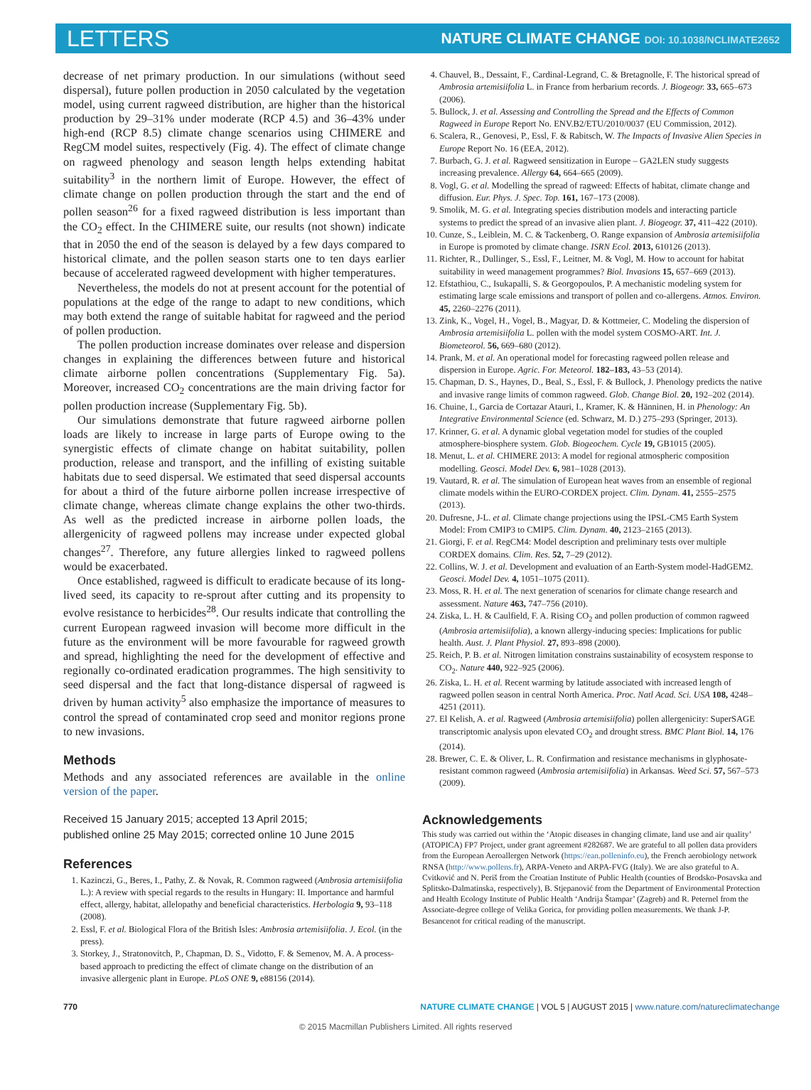LETTERS
NATURE CLIMATE CHANGE DOI: 10.1038/NCLIMATE2652
decrease of net primary production. In our simulations (without seed dispersal), future pollen production in 2050 calculated by the vegetation model, using current ragweed distribution, are higher than the historical production by 29–31% under moderate (RCP 4.5) and 36–43% under high-end (RCP 8.5) climate change scenarios using CHIMERE and RegCM model suites, respectively (Fig. 4). The effect of climate change on ragweed phenology and season length helps extending habitat suitability<sup>3</sup> in the northern limit of Europe. However, the effect of climate change on pollen production through the start and the end of pollen season<sup>26</sup> for a fixed ragweed distribution is less important than the CO<sub>2</sub> effect. In the CHIMERE suite, our results (not shown) indicate that in 2050 the end of the season is delayed by a few days compared to historical climate, and the pollen season starts one to ten days earlier because of accelerated ragweed development with higher temperatures.
Nevertheless, the models do not at present account for the potential of populations at the edge of the range to adapt to new conditions, which may both extend the range of suitable habitat for ragweed and the period of pollen production.
The pollen production increase dominates over release and dispersion changes in explaining the differences between future and historical climate airborne pollen concentrations (Supplementary Fig. 5a). Moreover, increased CO<sub>2</sub> concentrations are the main driving factor for pollen production increase (Supplementary Fig. 5b).
Our simulations demonstrate that future ragweed airborne pollen loads are likely to increase in large parts of Europe owing to the synergistic effects of climate change on habitat suitability, pollen production, release and transport, and the infilling of existing suitable habitats due to seed dispersal. We estimated that seed dispersal accounts for about a third of the future airborne pollen increase irrespective of climate change, whereas climate change explains the other two-thirds. As well as the predicted increase in airborne pollen loads, the allergenicity of ragweed pollens may increase under expected global changes<sup>27</sup>. Therefore, any future allergies linked to ragweed pollens would be exacerbated.
Once established, ragweed is difficult to eradicate because of its long-lived seed, its capacity to re-sprout after cutting and its propensity to evolve resistance to herbicides<sup>28</sup>. Our results indicate that controlling the current European ragweed invasion will become more difficult in the future as the environment will be more favourable for ragweed growth and spread, highlighting the need for the development of effective and regionally co-ordinated eradication programmes. The high sensitivity to seed dispersal and the fact that long-distance dispersal of ragweed is driven by human activity<sup>5</sup> also emphasize the importance of measures to control the spread of contaminated crop seed and monitor regions prone to new invasions.
Methods
Methods and any associated references are available in the online version of the paper.
Received 15 January 2015; accepted 13 April 2015;
published online 25 May 2015; corrected online 10 June 2015
References
1. Kazinczi, G., Beres, I., Pathy, Z. & Novak, R. Common ragweed (Ambrosia artemisiifolia L.): A review with special regards to the results in Hungary: II. Importance and harmful effect, allergy, habitat, allelopathy and beneficial characteristics. Herbologia 9, 93–118 (2008).
2. Essl, F. et al. Biological Flora of the British Isles: Ambrosia artemisiifolia. J. Ecol. (in the press).
3. Storkey, J., Stratonovitch, P., Chapman, D. S., Vidotto, F. & Semenov, M. A. A process-based approach to predicting the effect of climate change on the distribution of an invasive allergenic plant in Europe. PLoS ONE 9, e88156 (2014).
4. Chauvel, B., Dessaint, F., Cardinal-Legrand, C. & Bretagnolle, F. The historical spread of Ambrosia artemisiifolia L. in France from herbarium records. J. Biogeogr. 33, 665–673 (2006).
5. Bullock, J. et al. Assessing and Controlling the Spread and the Effects of Common Ragweed in Europe Report No. ENV.B2/ETU/2010/0037 (EU Commission, 2012).
6. Scalera, R., Genovesi, P., Essl, F. & Rabitsch, W. The Impacts of Invasive Alien Species in Europe Report No. 16 (EEA, 2012).
7. Burbach, G. J. et al. Ragweed sensitization in Europe – GA2LEN study suggests increasing prevalence. Allergy 64, 664–665 (2009).
8. Vogl, G. et al. Modelling the spread of ragweed: Effects of habitat, climate change and diffusion. Eur. Phys. J. Spec. Top. 161, 167–173 (2008).
9. Smolik, M. G. et al. Integrating species distribution models and interacting particle systems to predict the spread of an invasive alien plant. J. Biogeogr. 37, 411–422 (2010).
10. Cunze, S., Leiblein, M. C. & Tackenberg, O. Range expansion of Ambrosia artemisiifolia in Europe is promoted by climate change. ISRN Ecol. 2013, 610126 (2013).
11. Richter, R., Dullinger, S., Essl, F., Leitner, M. & Vogl, M. How to account for habitat suitability in weed management programmes? Biol. Invasions 15, 657–669 (2013).
12. Efstathiou, C., Isukapalli, S. & Georgopoulos, P. A mechanistic modeling system for estimating large scale emissions and transport of pollen and co-allergens. Atmos. Environ. 45, 2260–2276 (2011).
13. Zink, K., Vogel, H., Vogel, B., Magyar, D. & Kottmeier, C. Modeling the dispersion of Ambrosia artemisiifolia L. pollen with the model system COSMO-ART. Int. J. Biometeorol. 56, 669–680 (2012).
14. Prank, M. et al. An operational model for forecasting ragweed pollen release and dispersion in Europe. Agric. For. Meteorol. 182–183, 43–53 (2014).
15. Chapman, D. S., Haynes, D., Beal, S., Essl, F. & Bullock, J. Phenology predicts the native and invasive range limits of common ragweed. Glob. Change Biol. 20, 192–202 (2014).
16. Chuine, I., Garcia de Cortazar Atauri, I., Kramer, K. & Hänninen, H. in Phenology: An Integrative Environmental Science (ed. Schwarz, M. D.) 275–293 (Springer, 2013).
17. Krinner, G. et al. A dynamic global vegetation model for studies of the coupled atmosphere-biosphere system. Glob. Biogeochem. Cycle 19, GB1015 (2005).
18. Menut, L. et al. CHIMERE 2013: A model for regional atmospheric composition modelling. Geosci. Model Dev. 6, 981–1028 (2013).
19. Vautard, R. et al. The simulation of European heat waves from an ensemble of regional climate models within the EURO-CORDEX project. Clim. Dynam. 41, 2555–2575 (2013).
20. Dufresne, J-L. et al. Climate change projections using the IPSL-CM5 Earth System Model: From CMIP3 to CMIP5. Clim. Dynam. 40, 2123–2165 (2013).
21. Giorgi, F. et al. RegCM4: Model description and preliminary tests over multiple CORDEX domains. Clim. Res. 52, 7–29 (2012).
22. Collins, W. J. et al. Development and evaluation of an Earth-System model-HadGEM2. Geosci. Model Dev. 4, 1051–1075 (2011).
23. Moss, R. H. et al. The next generation of scenarios for climate change research and assessment. Nature 463, 747–756 (2010).
24. Ziska, L. H. & Caulfield, F. A. Rising CO<sub>2</sub> and pollen production of common ragweed (Ambrosia artemisiifolia), a known allergy-inducing species: Implications for public health. Aust. J. Plant Physiol. 27, 893–898 (2000).
25. Reich, P. B. et al. Nitrogen limitation constrains sustainability of ecosystem response to CO<sub>2</sub>. Nature 440, 922–925 (2006).
26. Ziska, L. H. et al. Recent warming by latitude associated with increased length of ragweed pollen season in central North America. Proc. Natl Acad. Sci. USA 108, 4248–4251 (2011).
27. El Kelish, A. et al. Ragweed (Ambrosia artemisiifolia) pollen allergenicity: SuperSAGE transcriptomic analysis upon elevated CO<sub>2</sub> and drought stress. BMC Plant Biol. 14, 176 (2014).
28. Brewer, C. E. & Oliver, L. R. Confirmation and resistance mechanisms in glyphosate-resistant common ragweed (Ambrosia artemisiifolia) in Arkansas. Weed Sci. 57, 567–573 (2009).
Acknowledgements
This study was carried out within the ‘Atopic diseases in changing climate, land use and air quality’ (ATOPICA) FP7 Project, under grant agreement #282687. We are grateful to all pollen data providers from the European Aeroallergen Network (https://ean.polleninfo.eu), the French aerobiology network RNSA (http://www.pollens.fr), ARPA-Veneto and ARPA-FVG (Italy). We are also grateful to A. Cvitković and N. Periš from the Croatian Institute of Public Health (counties of Brodsko-Posavska and Splitsko-Dalmatinska, respectively), B. Stjepanović from the Department of Environmental Protection and Health Ecology Institute of Public Health ‘Andrija Štampar’ (Zagreb) and R. Peternel from the Associate-degree college of Velika Gorica, for providing pollen measurements. We thank J-P. Besancenot for critical reading of the manuscript.
770 NATURE CLIMATE CHANGE | VOL 5 | AUGUST 2015 | www.nature.com/natureclimatechange
© 2015 Macmillan Publishers Limited. All rights reserved